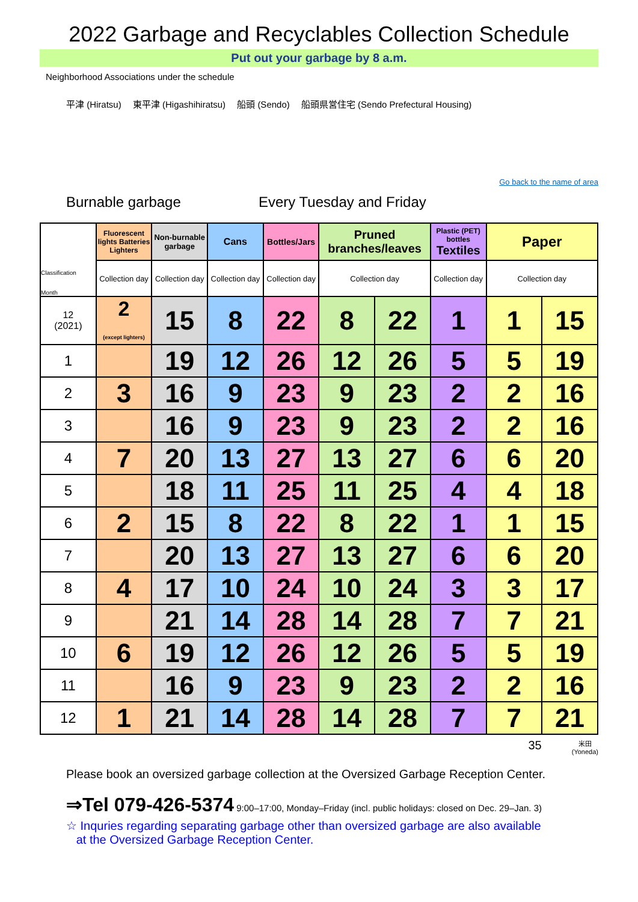2022 Garbage and Recyclables Collection Schedule
Put out your garbage by 8 a.m.
Neighborhood Associations under the schedule
平津 (Hiratsu)　 東平津 (Higashihiratsu)　 船頭 (Sendo)　 船頭県営住宅 (Sendo Prefectural Housing)
Go back to the name of area
Burnable garbage Every Tuesday and Friday
| Classification Month | Fluorescent lights Batteries Lighters | Non-burnable garbage | Cans | Bottles/Jars | Pruned branches/leaves | | Plastic (PET) bottles Textiles | Paper | |
| --- | --- | --- | --- | --- | --- | --- | --- | --- | --- |
| | Collection day | Collection day | Collection day | Collection day | Collection day | | Collection day | Collection day | |
| 12 (2021) | 2 (except lighters) | 15 | 8 | 22 | 8 | 22 | 1 | 1 | 15 |
| 1 | | 19 | 12 | 26 | 12 | 26 | 5 | 5 | 19 |
| 2 | 3 | 16 | 9 | 23 | 9 | 23 | 2 | 2 | 16 |
| 3 | | 16 | 9 | 23 | 9 | 23 | 2 | 2 | 16 |
| 4 | 7 | 20 | 13 | 27 | 13 | 27 | 6 | 6 | 20 |
| 5 | | 18 | 11 | 25 | 11 | 25 | 4 | 4 | 18 |
| 6 | 2 | 15 | 8 | 22 | 8 | 22 | 1 | 1 | 15 |
| 7 | | 20 | 13 | 27 | 13 | 27 | 6 | 6 | 20 |
| 8 | 4 | 17 | 10 | 24 | 10 | 24 | 3 | 3 | 17 |
| 9 | | 21 | 14 | 28 | 14 | 28 | 7 | 7 | 21 |
| 10 | 6 | 19 | 12 | 26 | 12 | 26 | 5 | 5 | 19 |
| 11 | | 16 | 9 | 23 | 9 | 23 | 2 | 2 | 16 |
| 12 | 1 | 21 | 14 | 28 | 14 | 28 | 7 | 7 | 21 |
35 米田
(Yoneda)
Please book an oversized garbage collection at the Oversized Garbage Reception Center.
⇒Tel 079-426-5374 9:00–17:00, Monday–Friday (incl. public holidays: closed on Dec. 29–Jan. 3)
☆ Inquries regarding separating garbage other than oversized garbage are also available
at the Oversized Garbage Reception Center.